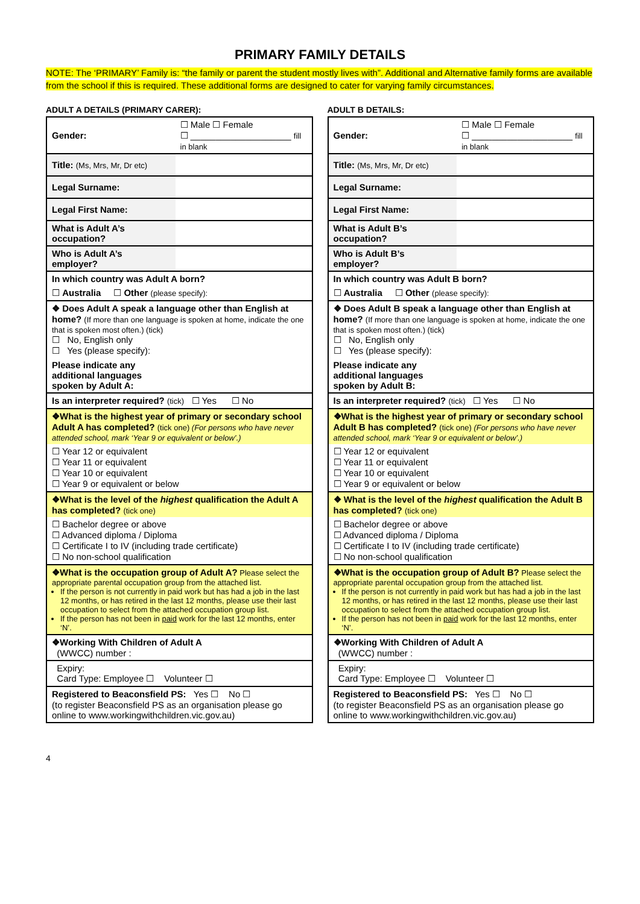PRIMARY FAMILY DETAILS
NOTE: The ‘PRIMARY’ Family is: “the family or parent the student mostly lives with”. Additional and Alternative family forms are available from the school if this is required. These additional forms are designed to cater for varying family circumstances.
ADULT A DETAILS (PRIMARY CARER):
| Gender: | ☐ Male ☐ Female ☐ ____________________ fill in blank |
| Title: (Ms, Mrs, Mr, Dr etc) | |
| Legal Surname: | |
| Legal First Name: | |
| What is Adult A’s occupation? | |
| Who is Adult A’s employer? | |
| In which country was Adult A born? | |
| ☐ Australia ☐ Other (please specify): | |
| ❖ Does Adult A speak a language other than English at home? (If more than one language is spoken at home, indicate the one that is spoken most often.) (tick) ☐ No, English only ☐ Yes (please specify): | |
| Please indicate any additional languages spoken by Adult A: | |
| Is an interpreter required? (tick) ☐ Yes ☐ No | |
| ❖What is the highest year of primary or secondary school Adult A has completed? (tick one) (For persons who have never attended school, mark ‘Year 9 or equivalent or below’.) | |
| ☐ Year 12 or equivalent ☐ Year 11 or equivalent ☐ Year 10 or equivalent ☐ Year 9 or equivalent or below | |
| ❖What is the level of the highest qualification the Adult A has completed? (tick one) | |
| ☐ Bachelor degree or above ☐ Advanced diploma / Diploma ☐ Certificate I to IV (including trade certificate) ☐ No non-school qualification | |
| ❖What is the occupation group of Adult A? Please select the appropriate parental occupation group from the attached list. If the person is not currently in paid work but has had a job in the last 12 months, or has retired in the last 12 months, please use their last occupation to select from the attached occupation group list. If the person has not been in paid work for the last 12 months, enter ‘N’. | |
| ❖Working With Children of Adult A (WWCC) number : | |
| Expiry: Card Type: Employee ☐ Volunteer ☐ | |
| Registered to Beaconsfield PS: Yes ☐ No ☐ (to register Beaconsfield PS as an organisation please go online to www.workingwithchildren.vic.gov.au) | |
ADULT B DETAILS:
| Gender: | ☐ Male ☐ Female ☐ ____________________ fill in blank |
| Title: (Ms, Mrs, Mr, Dr etc) | |
| Legal Surname: | |
| Legal First Name: | |
| What is Adult B’s occupation? | |
| Who is Adult B’s employer? | |
| In which country was Adult B born? | |
| ☐ Australia ☐ Other (please specify): | |
| ❖ Does Adult B speak a language other than English at home? (If more than one language is spoken at home, indicate the one that is spoken most often.) (tick) ☐ No, English only ☐ Yes (please specify): | |
| Please indicate any additional languages spoken by Adult B: | |
| Is an interpreter required? (tick) ☐ Yes ☐ No | |
| ❖What is the highest year of primary or secondary school Adult B has completed? (tick one) (For persons who have never attended school, mark ‘Year 9 or equivalent or below’.) | |
| ☐ Year 12 or equivalent ☐ Year 11 or equivalent ☐ Year 10 or equivalent ☐ Year 9 or equivalent or below | |
| ❖ What is the level of the highest qualification the Adult B has completed? (tick one) | |
| ☐ Bachelor degree or above ☐ Advanced diploma / Diploma ☐ Certificate I to IV (including trade certificate) ☐ No non-school qualification | |
| ❖What is the occupation group of Adult B? Please select the appropriate parental occupation group from the attached list. If the person is not currently in paid work but has had a job in the last 12 months, or has retired in the last 12 months, please use their last occupation to select from the attached occupation group list. If the person has not been in paid work for the last 12 months, enter ‘N’. | |
| ❖Working With Children of Adult A (WWCC) number : | |
| Expiry: Card Type: Employee ☐ Volunteer ☐ | |
| Registered to Beaconsfield PS: Yes ☐ No ☐ (to register Beaconsfield PS as an organisation please go online to www.workingwithchildren.vic.gov.au) | |
4